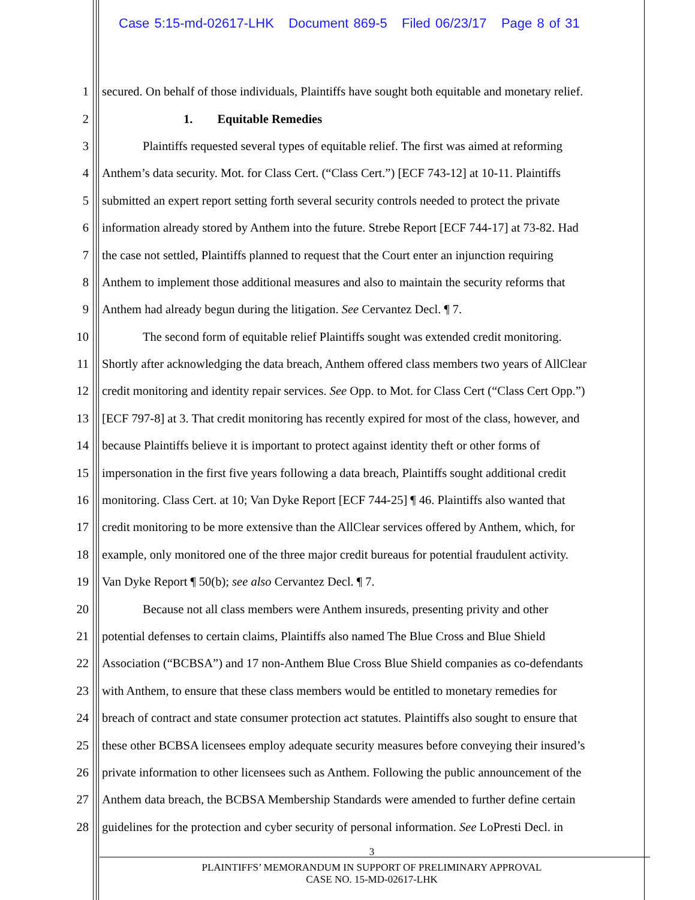Case 5:15-md-02617-LHK Document 869-5 Filed 06/23/17 Page 8 of 31
1 secured. On behalf of those individuals, Plaintiffs have sought both equitable and monetary relief.
2 1. Equitable Remedies
3 Plaintiffs requested several types of equitable relief. The first was aimed at reforming
4 Anthem’s data security. Mot. for Class Cert. (“Class Cert.”) [ECF 743-12] at 10-11. Plaintiffs
5 submitted an expert report setting forth several security controls needed to protect the private
6 information already stored by Anthem into the future. Strebe Report [ECF 744-17] at 73-82. Had
7 the case not settled, Plaintiffs planned to request that the Court enter an injunction requiring
8 Anthem to implement those additional measures and also to maintain the security reforms that
9 Anthem had already begun during the litigation. See Cervantez Decl. ¶ 7.
10 The second form of equitable relief Plaintiffs sought was extended credit monitoring.
11 Shortly after acknowledging the data breach, Anthem offered class members two years of AllClear
12 credit monitoring and identity repair services. See Opp. to Mot. for Class Cert (“Class Cert Opp.”)
13 [ECF 797-8] at 3. That credit monitoring has recently expired for most of the class, however, and
14 because Plaintiffs believe it is important to protect against identity theft or other forms of
15 impersonation in the first five years following a data breach, Plaintiffs sought additional credit
16 monitoring. Class Cert. at 10; Van Dyke Report [ECF 744-25] ¶ 46. Plaintiffs also wanted that
17 credit monitoring to be more extensive than the AllClear services offered by Anthem, which, for
18 example, only monitored one of the three major credit bureaus for potential fraudulent activity.
19 Van Dyke Report ¶ 50(b); see also Cervantez Decl. ¶ 7.
20 Because not all class members were Anthem insureds, presenting privity and other
21 potential defenses to certain claims, Plaintiffs also named The Blue Cross and Blue Shield
22 Association (“BCBSA”) and 17 non-Anthem Blue Cross Blue Shield companies as co-defendants
23 with Anthem, to ensure that these class members would be entitled to monetary remedies for
24 breach of contract and state consumer protection act statutes. Plaintiffs also sought to ensure that
25 these other BCBSA licensees employ adequate security measures before conveying their insured’s
26 private information to other licensees such as Anthem. Following the public announcement of the
27 Anthem data breach, the BCBSA Membership Standards were amended to further define certain
28 guidelines for the protection and cyber security of personal information. See LoPresti Decl. in
3
PLAINTIFFS’ MEMORANDUM IN SUPPORT OF PRELIMINARY APPROVAL
CASE NO. 15-MD-02617-LHK